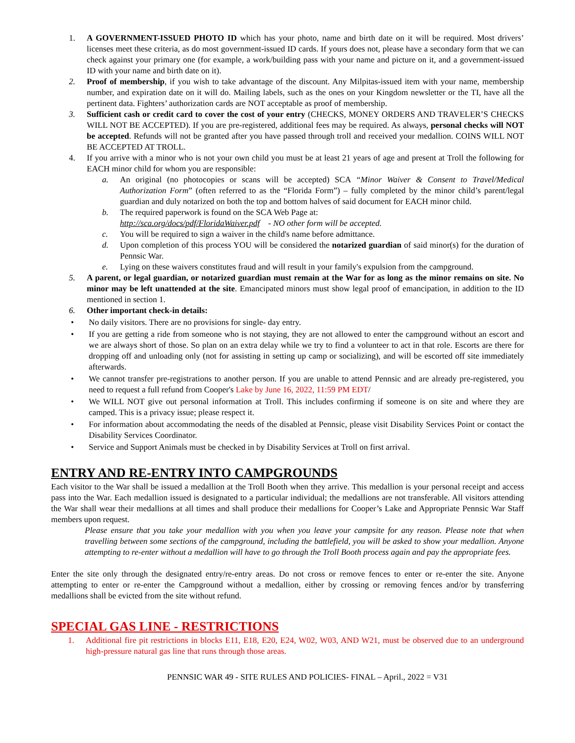1. A GOVERNMENT-ISSUED PHOTO ID which has your photo, name and birth date on it will be required. Most drivers’ licenses meet these criteria, as do most government-issued ID cards. If yours does not, please have a secondary form that we can check against your primary one (for example, a work/building pass with your name and picture on it, and a government-issued ID with your name and birth date on it).
2. Proof of membership, if you wish to take advantage of the discount. Any Milpitas-issued item with your name, membership number, and expiration date on it will do. Mailing labels, such as the ones on your Kingdom newsletter or the TI, have all the pertinent data. Fighters’ authorization cards are NOT acceptable as proof of membership.
3. Sufficient cash or credit card to cover the cost of your entry (CHECKS, MONEY ORDERS AND TRAVELER’S CHECKS WILL NOT BE ACCEPTED). If you are pre-registered, additional fees may be required. As always, personal checks will NOT be accepted. Refunds will not be granted after you have passed through troll and received your medallion. COINS WILL NOT BE ACCEPTED AT TROLL.
4. If you arrive with a minor who is not your own child you must be at least 21 years of age and present at Troll the following for EACH minor child for whom you are responsible:
a. An original (no photocopies or scans will be accepted) SCA “Minor Waiver & Consent to Travel/Medical Authorization Form” (often referred to as the “Florida Form”) – fully completed by the minor child’s parent/legal guardian and duly notarized on both the top and bottom halves of said document for EACH minor child.
b. The required paperwork is found on the SCA Web Page at:
http://sca.org/docs/pdf/FloridaWaiver.pdf - NO other form will be accepted.
c. You will be required to sign a waiver in the child's name before admittance.
d. Upon completion of this process YOU will be considered the notarized guardian of said minor(s) for the duration of Pennsic War.
e. Lying on these waivers constitutes fraud and will result in your family's expulsion from the campground.
5. A parent, or legal guardian, or notarized guardian must remain at the War for as long as the minor remains on site. No minor may be left unattended at the site. Emancipated minors must show legal proof of emancipation, in addition to the ID mentioned in section 1.
6. Other important check-in details:
• No daily visitors. There are no provisions for single- day entry.
• If you are getting a ride from someone who is not staying, they are not allowed to enter the campground without an escort and we are always short of those. So plan on an extra delay while we try to find a volunteer to act in that role. Escorts are there for dropping off and unloading only (not for assisting in setting up camp or socializing), and will be escorted off site immediately afterwards.
• We cannot transfer pre-registrations to another person. If you are unable to attend Pennsic and are already pre-registered, you need to request a full refund from Cooper's Lake by June 16, 2022, 11:59 PM EDT/
• We WILL NOT give out personal information at Troll. This includes confirming if someone is on site and where they are camped. This is a privacy issue; please respect it.
• For information about accommodating the needs of the disabled at Pennsic, please visit Disability Services Point or contact the Disability Services Coordinator.
• Service and Support Animals must be checked in by Disability Services at Troll on first arrival.
ENTRY AND RE-ENTRY INTO CAMPGROUNDS
Each visitor to the War shall be issued a medallion at the Troll Booth when they arrive. This medallion is your personal receipt and access pass into the War. Each medallion issued is designated to a particular individual; the medallions are not transferable. All visitors attending the War shall wear their medallions at all times and shall produce their medallions for Cooper’s Lake and Appropriate Pennsic War Staff members upon request.
Please ensure that you take your medallion with you when you leave your campsite for any reason. Please note that when travelling between some sections of the campground, including the battlefield, you will be asked to show your medallion. Anyone attempting to re-enter without a medallion will have to go through the Troll Booth process again and pay the appropriate fees.
Enter the site only through the designated entry/re-entry areas. Do not cross or remove fences to enter or re-enter the site. Anyone attempting to enter or re-enter the Campground without a medallion, either by crossing or removing fences and/or by transferring medallions shall be evicted from the site without refund.
SPECIAL GAS LINE - RESTRICTIONS
1. Additional fire pit restrictions in blocks E11, E18, E20, E24, W02, W03, AND W21, must be observed due to an underground high-pressure natural gas line that runs through those areas.
PENNSIC WAR 49 - SITE RULES AND POLICIES- FINAL – April., 2022 = V31